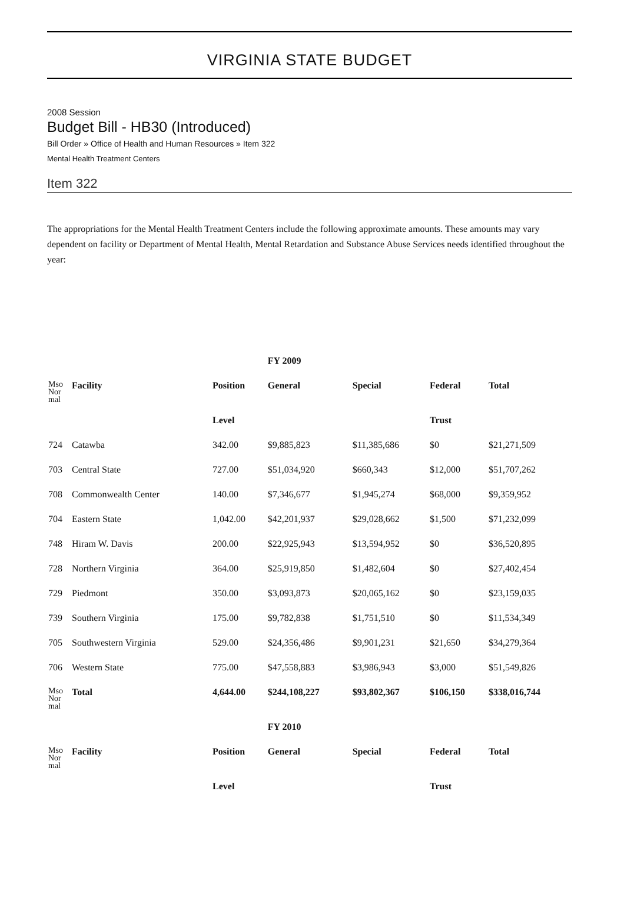VIRGINIA STATE BUDGET
2008 Session
Budget Bill - HB30 (Introduced)
Bill Order » Office of Health and Human Resources » Item 322
Mental Health Treatment Centers
Item 322
The appropriations for the Mental Health Treatment Centers include the following approximate amounts. These amounts may vary dependent on facility or Department of Mental Health, Mental Retardation and Substance Abuse Services needs identified throughout the year:
| | | | FY 2009 | | | |
| Mso Nor mal | Facility | Position | General | Special | Federal | Total |
| | | Level | | | Trust | |
| 724 | Catawba | 342.00 | $9,885,823 | $11,385,686 | $0 | $21,271,509 |
| 703 | Central State | 727.00 | $51,034,920 | $660,343 | $12,000 | $51,707,262 |
| 708 | Commonwealth Center | 140.00 | $7,346,677 | $1,945,274 | $68,000 | $9,359,952 |
| 704 | Eastern State | 1,042.00 | $42,201,937 | $29,028,662 | $1,500 | $71,232,099 |
| 748 | Hiram W. Davis | 200.00 | $22,925,943 | $13,594,952 | $0 | $36,520,895 |
| 728 | Northern Virginia | 364.00 | $25,919,850 | $1,482,604 | $0 | $27,402,454 |
| 729 | Piedmont | 350.00 | $3,093,873 | $20,065,162 | $0 | $23,159,035 |
| 739 | Southern Virginia | 175.00 | $9,782,838 | $1,751,510 | $0 | $11,534,349 |
| 705 | Southwestern Virginia | 529.00 | $24,356,486 | $9,901,231 | $21,650 | $34,279,364 |
| 706 | Western State | 775.00 | $47,558,883 | $3,986,943 | $3,000 | $51,549,826 |
| Mso Nor mal | Total | 4,644.00 | $244,108,227 | $93,802,367 | $106,150 | $338,016,744 |
| | | | FY 2010 | | | |
| Mso Nor mal | Facility | Position | General | Special | Federal | Total |
| | | Level | | | Trust | |